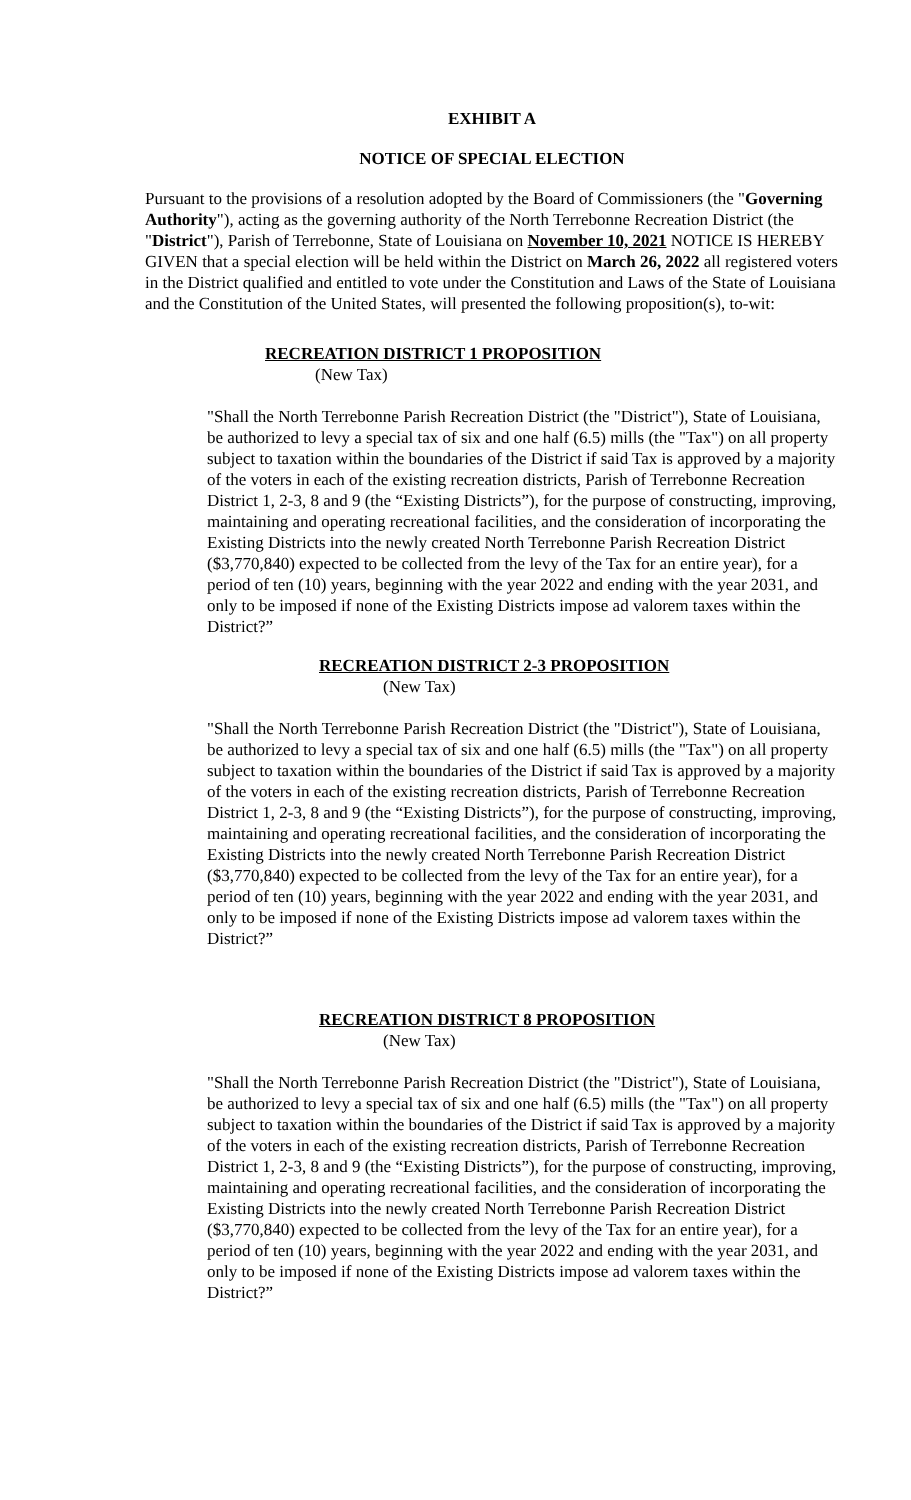EXHIBIT A
NOTICE OF SPECIAL ELECTION
Pursuant to the provisions of a resolution adopted by the Board of Commissioners (the "Governing Authority"), acting as the governing authority of the North Terrebonne Recreation District (the "District"), Parish of Terrebonne, State of Louisiana on November 10, 2021 NOTICE IS HEREBY GIVEN that a special election will be held within the District on March 26, 2022 all registered voters in the District qualified and entitled to vote under the Constitution and Laws of the State of Louisiana and the Constitution of the United States, will presented the following proposition(s), to-wit:
RECREATION DISTRICT 1 PROPOSITION
(New Tax)
"Shall the North Terrebonne Parish Recreation District (the "District"), State of Louisiana, be authorized to levy a special tax of six and one half (6.5) mills (the "Tax") on all property subject to taxation within the boundaries of the District if said Tax is approved by a majority of the voters in each of the existing recreation districts, Parish of Terrebonne Recreation District 1, 2-3, 8 and 9 (the “Existing Districts”), for the purpose of constructing, improving, maintaining and operating recreational facilities, and the consideration of incorporating the Existing Districts into the newly created North Terrebonne Parish Recreation District ($3,770,840) expected to be collected from the levy of the Tax for an entire year), for a period of ten (10) years, beginning with the year 2022 and ending with the year 2031, and only to be imposed if none of the Existing Districts impose ad valorem taxes within the District?”
RECREATION DISTRICT 2-3 PROPOSITION
(New Tax)
"Shall the North Terrebonne Parish Recreation District (the "District"), State of Louisiana, be authorized to levy a special tax of six and one half (6.5) mills (the "Tax") on all property subject to taxation within the boundaries of the District if said Tax is approved by a majority of the voters in each of the existing recreation districts, Parish of Terrebonne Recreation District 1, 2-3, 8 and 9 (the “Existing Districts”), for the purpose of constructing, improving, maintaining and operating recreational facilities, and the consideration of incorporating the Existing Districts into the newly created North Terrebonne Parish Recreation District ($3,770,840) expected to be collected from the levy of the Tax for an entire year), for a period of ten (10) years, beginning with the year 2022 and ending with the year 2031, and only to be imposed if none of the Existing Districts impose ad valorem taxes within the District?”
RECREATION DISTRICT 8 PROPOSITION
(New Tax)
"Shall the North Terrebonne Parish Recreation District (the "District"), State of Louisiana, be authorized to levy a special tax of six and one half (6.5) mills (the "Tax") on all property subject to taxation within the boundaries of the District if said Tax is approved by a majority of the voters in each of the existing recreation districts, Parish of Terrebonne Recreation District 1, 2-3, 8 and 9 (the “Existing Districts”), for the purpose of constructing, improving, maintaining and operating recreational facilities, and the consideration of incorporating the Existing Districts into the newly created North Terrebonne Parish Recreation District ($3,770,840) expected to be collected from the levy of the Tax for an entire year), for a period of ten (10) years, beginning with the year 2022 and ending with the year 2031, and only to be imposed if none of the Existing Districts impose ad valorem taxes within the District?”